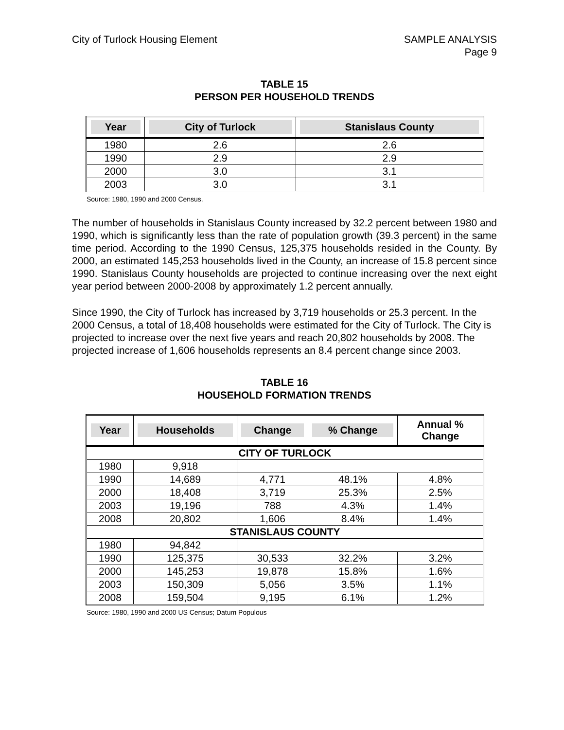City of Turlock Housing Element
SAMPLE ANALYSIS
Page 9
TABLE 15
PERSON PER HOUSEHOLD TRENDS
| Year | City of Turlock | Stanislaus County |
| --- | --- | --- |
| 1980 | 2.6 | 2.6 |
| 1990 | 2.9 | 2.9 |
| 2000 | 3.0 | 3.1 |
| 2003 | 3.0 | 3.1 |
Source: 1980, 1990 and 2000 Census.
The number of households in Stanislaus County increased by 32.2 percent between 1980 and 1990, which is significantly less than the rate of population growth (39.3 percent) in the same time period. According to the 1990 Census, 125,375 households resided in the County. By 2000, an estimated 145,253 households lived in the County, an increase of 15.8 percent since 1990. Stanislaus County households are projected to continue increasing over the next eight year period between 2000-2008 by approximately 1.2 percent annually.
Since 1990, the City of Turlock has increased by 3,719 households or 25.3 percent. In the 2000 Census, a total of 18,408 households were estimated for the City of Turlock. The City is projected to increase over the next five years and reach 20,802 households by 2008. The projected increase of 1,606 households represents an 8.4 percent change since 2003.
TABLE 16
HOUSEHOLD FORMATION TRENDS
| Year | Households | Change | % Change | Annual % Change |
| --- | --- | --- | --- | --- |
| CITY OF TURLOCK | | | | |
| 1980 | 9,918 | | | |
| 1990 | 14,689 | 4,771 | 48.1% | 4.8% |
| 2000 | 18,408 | 3,719 | 25.3% | 2.5% |
| 2003 | 19,196 | 788 | 4.3% | 1.4% |
| 2008 | 20,802 | 1,606 | 8.4% | 1.4% |
| STANISLAUS COUNTY | | | | |
| 1980 | 94,842 | | | |
| 1990 | 125,375 | 30,533 | 32.2% | 3.2% |
| 2000 | 145,253 | 19,878 | 15.8% | 1.6% |
| 2003 | 150,309 | 5,056 | 3.5% | 1.1% |
| 2008 | 159,504 | 9,195 | 6.1% | 1.2% |
Source: 1980, 1990 and 2000 US Census; Datum Populous